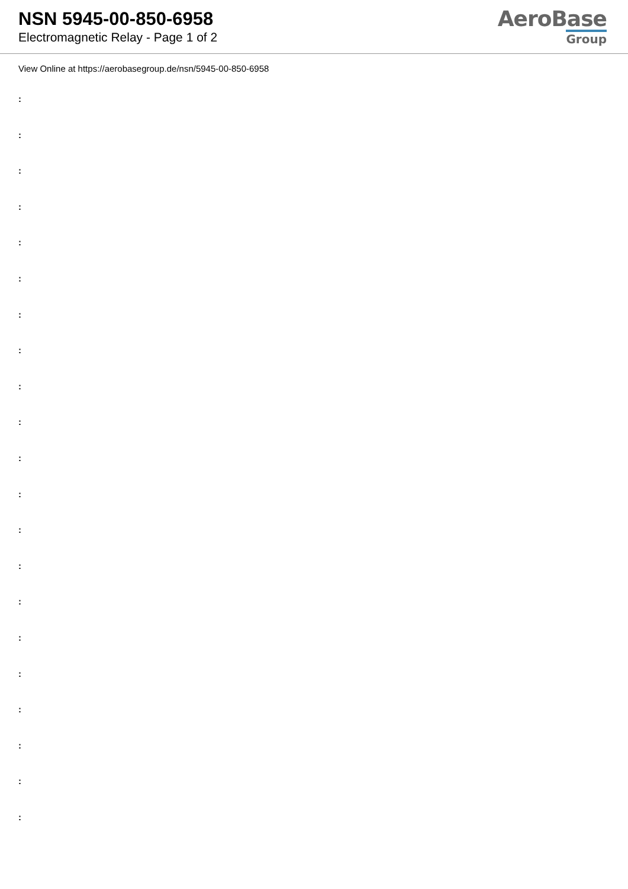NSN 5945-00-850-6958
Electromagnetic Relay - Page 1 of 2
AeroBase
Group
View Online at https://aerobasegroup.de/nsn/5945-00-850-6958
:
:
:
:
:
:
:
:
:
:
:
:
:
:
:
:
:
:
:
:
: